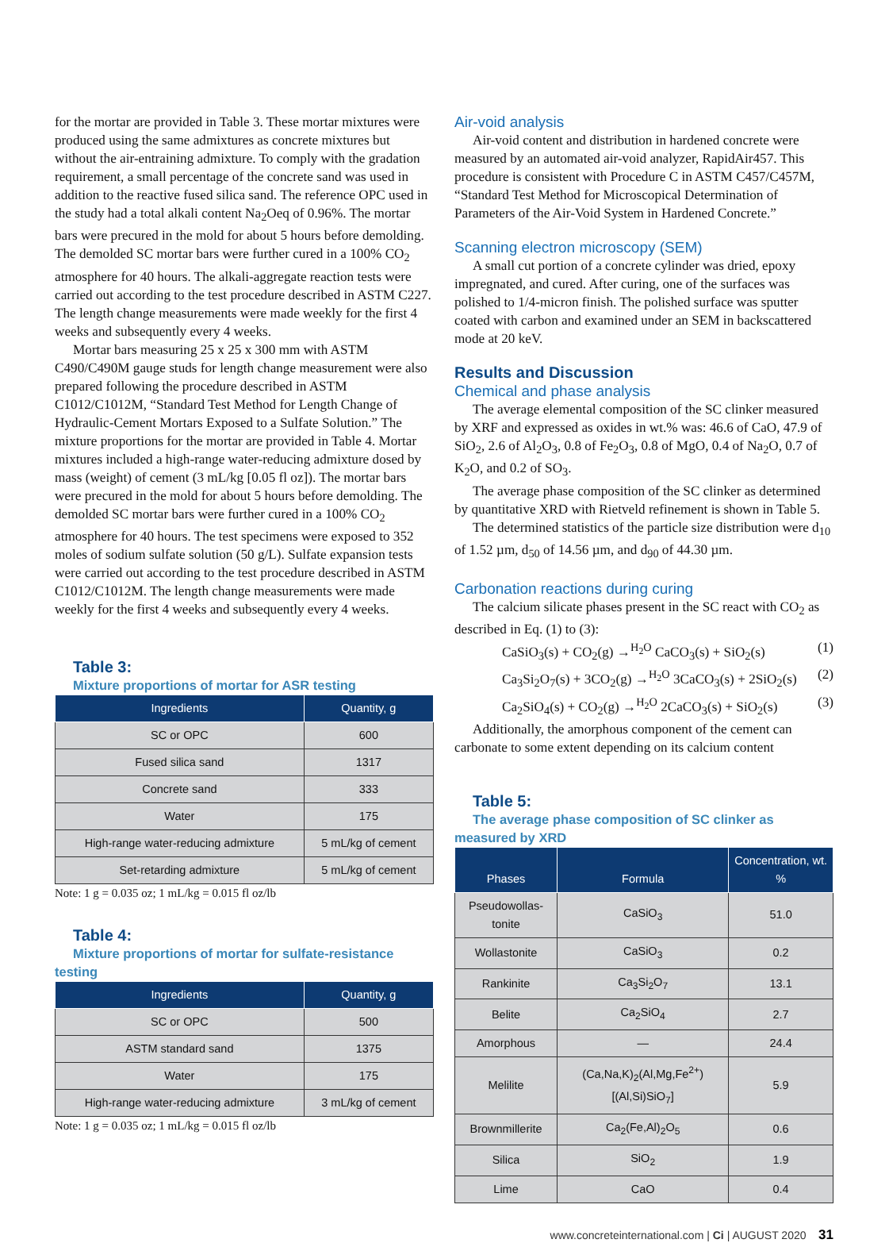for the mortar are provided in Table 3. These mortar mixtures were produced using the same admixtures as concrete mixtures but without the air-entraining admixture. To comply with the gradation requirement, a small percentage of the concrete sand was used in addition to the reactive fused silica sand. The reference OPC used in the study had a total alkali content Na<sub>2</sub>Oeq of 0.96%. The mortar bars were precured in the mold for about 5 hours before demolding. The demolded SC mortar bars were further cured in a 100% CO<sub>2</sub> atmosphere for 40 hours. The alkali-aggregate reaction tests were carried out according to the test procedure described in ASTM C227. The length change measurements were made weekly for the first 4 weeks and subsequently every 4 weeks.
Mortar bars measuring 25 x 25 x 300 mm with ASTM C490/C490M gauge studs for length change measurement were also prepared following the procedure described in ASTM C1012/C1012M, “Standard Test Method for Length Change of Hydraulic-Cement Mortars Exposed to a Sulfate Solution.” The mixture proportions for the mortar are provided in Table 4. Mortar mixtures included a high-range water-reducing admixture dosed by mass (weight) of cement (3 mL/kg [0.05 fl oz]). The mortar bars were precured in the mold for about 5 hours before demolding. The demolded SC mortar bars were further cured in a 100% CO<sub>2</sub> atmosphere for 40 hours. The test specimens were exposed to 352 moles of sodium sulfate solution (50 g/L). Sulfate expansion tests were carried out according to the test procedure described in ASTM C1012/C1012M. The length change measurements were made weekly for the first 4 weeks and subsequently every 4 weeks.
Table 3:
Mixture proportions of mortar for ASR testing
| Ingredients | Quantity, g |
| --- | --- |
| SC or OPC | 600 |
| Fused silica sand | 1317 |
| Concrete sand | 333 |
| Water | 175 |
| High-range water-reducing admixture | 5 mL/kg of cement |
| Set-retarding admixture | 5 mL/kg of cement |
Note: 1 g = 0.035 oz; 1 mL/kg = 0.015 fl oz/lb
Table 4:
Mixture proportions of mortar for sulfate-resistance testing
| Ingredients | Quantity, g |
| --- | --- |
| SC or OPC | 500 |
| ASTM standard sand | 1375 |
| Water | 175 |
| High-range water-reducing admixture | 3 mL/kg of cement |
Note: 1 g = 0.035 oz; 1 mL/kg = 0.015 fl oz/lb
Air-void analysis
Air-void content and distribution in hardened concrete were measured by an automated air-void analyzer, RapidAir457. This procedure is consistent with Procedure C in ASTM C457/C457M, “Standard Test Method for Microscopical Determination of Parameters of the Air-Void System in Hardened Concrete.”
Scanning electron microscopy (SEM)
A small cut portion of a concrete cylinder was dried, epoxy impregnated, and cured. After curing, one of the surfaces was polished to 1/4-micron finish. The polished surface was sputter coated with carbon and examined under an SEM in backscattered mode at 20 keV.
Results and Discussion
Chemical and phase analysis
The average elemental composition of the SC clinker measured by XRF and expressed as oxides in wt.% was: 46.6 of CaO, 47.9 of SiO<sub>2</sub>, 2.6 of Al<sub>2</sub>O<sub>3</sub>, 0.8 of Fe<sub>2</sub>O<sub>3</sub>, 0.8 of MgO, 0.4 of Na<sub>2</sub>O, 0.7 of K<sub>2</sub>O, and 0.2 of SO<sub>3</sub>.
The average phase composition of the SC clinker as determined by quantitative XRD with Rietveld refinement is shown in Table 5.
The determined statistics of the particle size distribution were d<sub>10</sub> of 1.52 µm, d<sub>50</sub> of 14.56 µm, and d<sub>90</sub> of 44.30 µm.
Carbonation reactions during curing
The calcium silicate phases present in the SC react with CO<sub>2</sub> as described in Eq. (1) to (3):
CaSiO<sub>3</sub>(s) + CO<sub>2</sub>(g) →<sup>H<sub>2</sub>O</sup> CaCO<sub>3</sub>(s) + SiO<sub>2</sub>(s) (1)
Ca<sub>3</sub>Si<sub>2</sub>O<sub>7</sub>(s) + 3CO<sub>2</sub>(g) →<sup>H<sub>2</sub>O</sup> 3CaCO<sub>3</sub>(s) + 2SiO<sub>2</sub>(s) (2)
Ca<sub>2</sub>SiO<sub>4</sub>(s) + CO<sub>2</sub>(g) →<sup>H<sub>2</sub>O</sup> 2CaCO<sub>3</sub>(s) + SiO<sub>2</sub>(s) (3)
Additionally, the amorphous component of the cement can carbonate to some extent depending on its calcium content
Table 5:
The average phase composition of SC clinker as measured by XRD
| Phases | Formula | Concentration, wt. % |
| --- | --- | --- |
| Pseudowollas-tonite | CaSiO<sub>3</sub> | 51.0 |
| Wollastonite | CaSiO<sub>3</sub> | 0.2 |
| Rankinite | Ca<sub>3</sub>Si<sub>2</sub>O<sub>7</sub> | 13.1 |
| Belite | Ca<sub>2</sub>SiO<sub>4</sub> | 2.7 |
| Amorphous | — | 24.4 |
| Melilite | (Ca,Na,K)<sub>2</sub>(Al,Mg,Fe<sup>2+</sup>)[(Al,Si)SiO<sub>7</sub>] | 5.9 |
| Brownmillerite | Ca<sub>2</sub>(Fe,Al)<sub>2</sub>O<sub>5</sub> | 0.6 |
| Silica | SiO<sub>2</sub> | 1.9 |
| Lime | CaO | 0.4 |
www.concreteinternational.com | Ci | AUGUST 2020 31